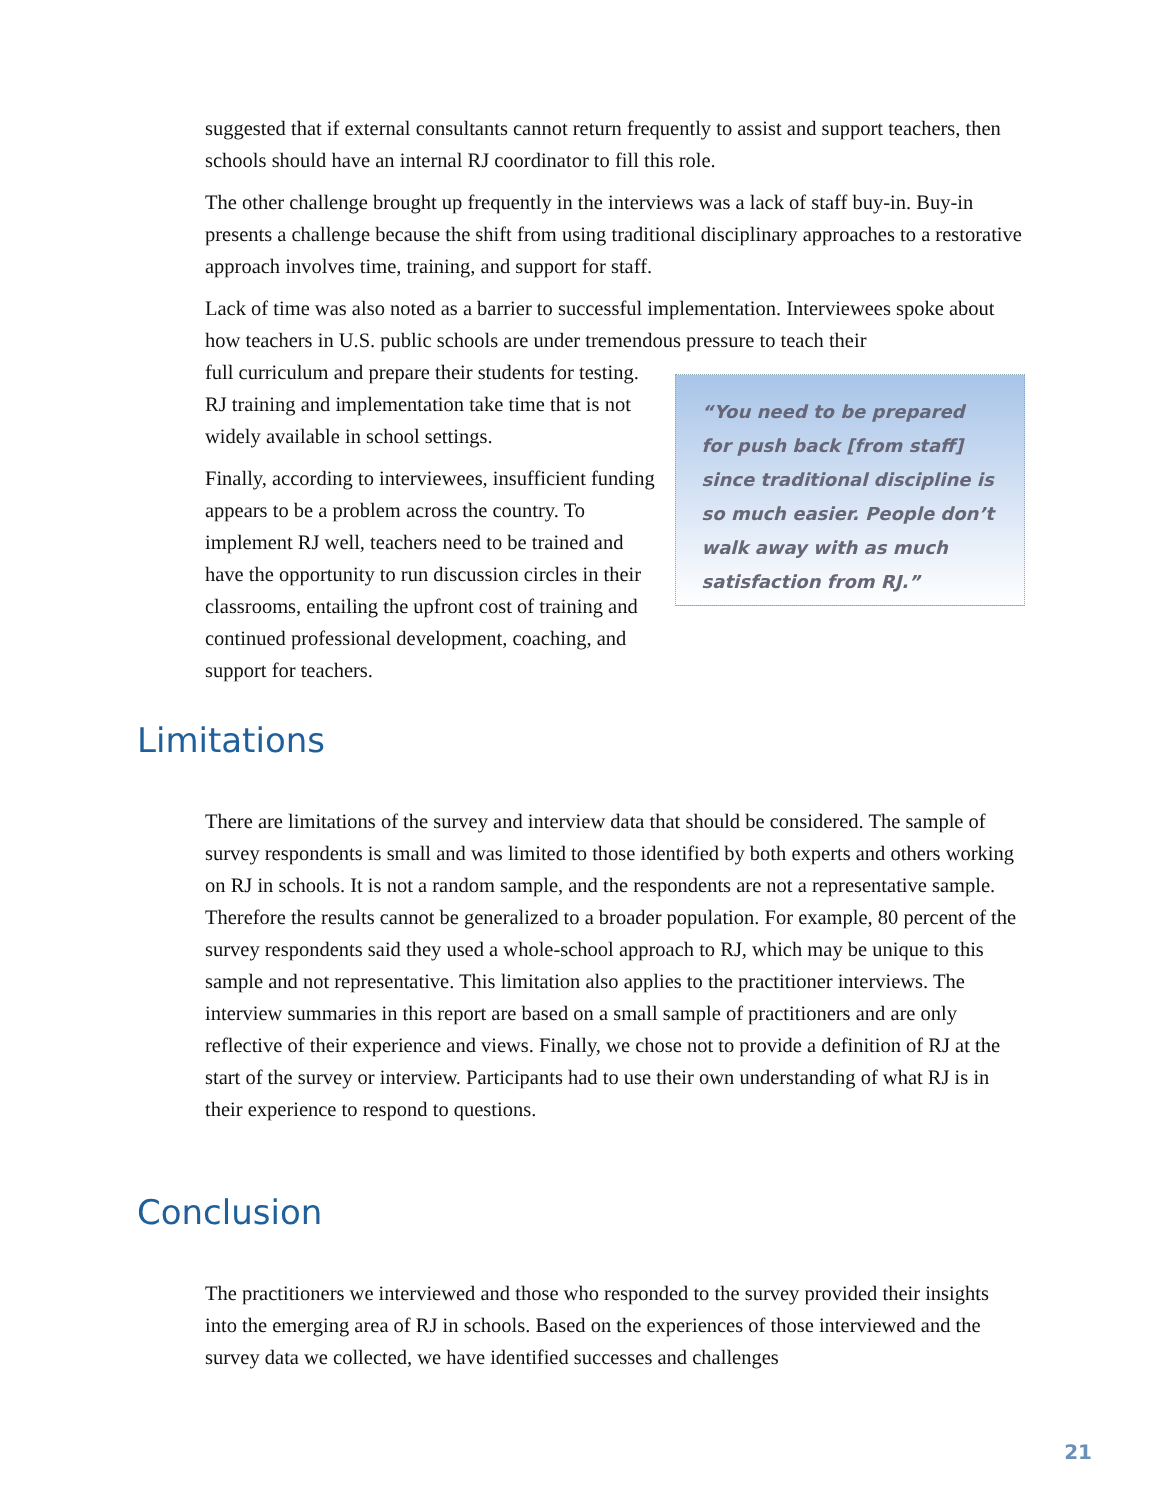suggested that if external consultants cannot return frequently to assist and support teachers, then schools should have an internal RJ coordinator to fill this role.
The other challenge brought up frequently in the interviews was a lack of staff buy-in. Buy-in presents a challenge because the shift from using traditional disciplinary approaches to a restorative approach involves time, training, and support for staff.
Lack of time was also noted as a barrier to successful implementation. Interviewees spoke about how teachers in U.S. public schools are under tremendous pressure to teach their
full curriculum and prepare their students for testing. RJ training and implementation take time that is not widely available in school settings.
Finally, according to interviewees, insufficient funding appears to be a problem across the country. To implement RJ well, teachers need to be trained and have the opportunity to run discussion circles in their classrooms, entailing the upfront cost of training and continued professional development, coaching, and support for teachers.
“You need to be prepared for push back [from staff] since traditional discipline is so much easier. People don’t walk away with as much satisfaction from RJ.”
Limitations
There are limitations of the survey and interview data that should be considered. The sample of survey respondents is small and was limited to those identified by both experts and others working on RJ in schools. It is not a random sample, and the respondents are not a representative sample. Therefore the results cannot be generalized to a broader population. For example, 80 percent of the survey respondents said they used a whole-school approach to RJ, which may be unique to this sample and not representative. This limitation also applies to the practitioner interviews. The interview summaries in this report are based on a small sample of practitioners and are only reflective of their experience and views. Finally, we chose not to provide a definition of RJ at the start of the survey or interview. Participants had to use their own understanding of what RJ is in their experience to respond to questions.
Conclusion
The practitioners we interviewed and those who responded to the survey provided their insights into the emerging area of RJ in schools. Based on the experiences of those interviewed and the survey data we collected, we have identified successes and challenges
21